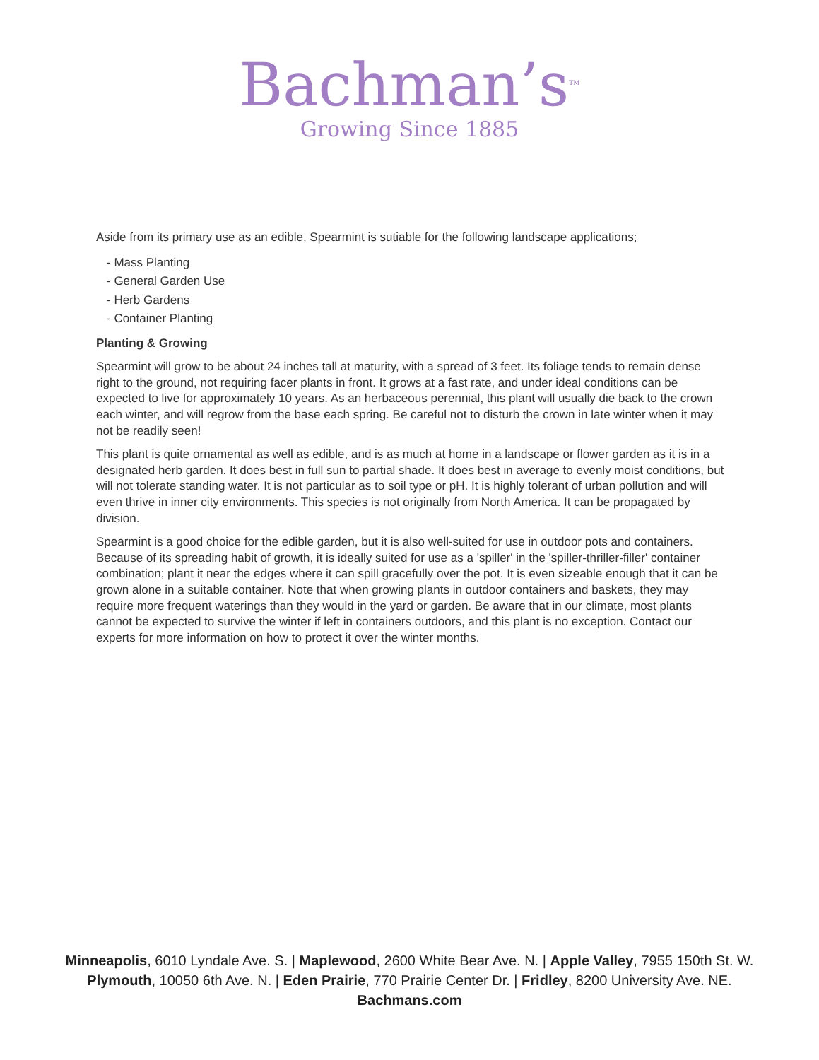Bachman’s<sup>TM</sup>
Growing Since 1885
Aside from its primary use as an edible, Spearmint is sutiable for the following landscape applications;
- Mass Planting
- General Garden Use
- Herb Gardens
- Container Planting
Planting & Growing
Spearmint will grow to be about 24 inches tall at maturity, with a spread of 3 feet. Its foliage tends to remain dense right to the ground, not requiring facer plants in front. It grows at a fast rate, and under ideal conditions can be expected to live for approximately 10 years. As an herbaceous perennial, this plant will usually die back to the crown each winter, and will regrow from the base each spring. Be careful not to disturb the crown in late winter when it may not be readily seen!
This plant is quite ornamental as well as edible, and is as much at home in a landscape or flower garden as it is in a designated herb garden. It does best in full sun to partial shade. It does best in average to evenly moist conditions, but will not tolerate standing water. It is not particular as to soil type or pH. It is highly tolerant of urban pollution and will even thrive in inner city environments. This species is not originally from North America. It can be propagated by division.
Spearmint is a good choice for the edible garden, but it is also well-suited for use in outdoor pots and containers. Because of its spreading habit of growth, it is ideally suited for use as a 'spiller' in the 'spiller-thriller-filler' container combination; plant it near the edges where it can spill gracefully over the pot. It is even sizeable enough that it can be grown alone in a suitable container. Note that when growing plants in outdoor containers and baskets, they may require more frequent waterings than they would in the yard or garden. Be aware that in our climate, most plants cannot be expected to survive the winter if left in containers outdoors, and this plant is no exception. Contact our experts for more information on how to protect it over the winter months.
Minneapolis, 6010 Lyndale Ave. S. | Maplewood, 2600 White Bear Ave. N. | Apple Valley, 7955 150th St. W.
Plymouth, 10050 6th Ave. N. | Eden Prairie, 770 Prairie Center Dr. | Fridley, 8200 University Ave. NE.
Bachmans.com